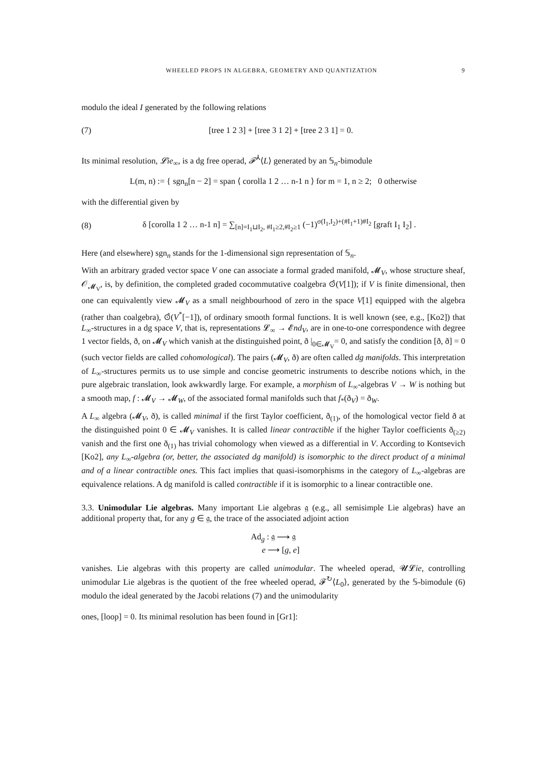WHEELED PROPS IN ALGEBRA, GEOMETRY AND QUANTIZATION 9
modulo the ideal I generated by the following relations
(7) [tree 1 2 3] + [tree 3 1 2] + [tree 2 3 1] = 0.
Its minimal resolution, 𝓛ie<sub>∞</sub>, is a dg free operad, 𝓕<sup>⅄</sup>⟨L⟩ generated by an 𝕊<sub>n</sub>-bimodule
L(m, n) := { sgn<sub>n</sub>[n − 2] = span ⟨ corolla 1 2 … n-1 n ⟩ for m = 1, n ≥ 2; 0 otherwise
with the differential given by
(8) δ [corolla 1 2 … n-1 n] = ∑<sub>[n]=I<sub>1</sub>⊔I<sub>2</sub>, #I<sub>1</sub>≥2,#I<sub>2</sub>≥1</sub> (−1)<sup>σ(I<sub>1</sub>,I<sub>2</sub>)+(#I<sub>1</sub>+1)#I<sub>2</sub></sup> [graft I<sub>1</sub> I<sub>2</sub>] .
Here (and elsewhere) sgn<sub>n</sub> stands for the 1-dimensional sign representation of 𝕊<sub>n</sub>.
With an arbitrary graded vector space V one can associate a formal graded manifold, 𝓜<sub>V</sub>, whose structure sheaf, 𝒪<sub>𝓜<sub>V</sub></sub>, is, by definition, the completed graded cocommutative coalgebra ⊙̂(V[1]); if V is finite dimensional, then one can equivalently view 𝓜<sub>V</sub> as a small neighbourhood of zero in the space V[1] equipped with the algebra (rather than coalgebra), ⊙̂(V<sup>*</sup>[−1]), of ordinary smooth formal functions. It is well known (see, e.g., [Ko2]) that L<sub>∞</sub>-structures in a dg space V, that is, representations 𝓛<sub>∞</sub> → 𝓔nd<sub>V</sub>, are in one-to-one correspondence with degree 1 vector fields, ð, on 𝓜<sub>V</sub> which vanish at the distinguished point, ð |<sub>0∈𝓜<sub>V</sub></sub>= 0, and satisfy the condition [ð, ð] = 0 (such vector fields are called cohomological). The pairs (𝓜<sub>V</sub>, ð) are often called dg manifolds. This interpretation of L<sub>∞</sub>-structures permits us to use simple and concise geometric instruments to describe notions which, in the pure algebraic translation, look awkwardly large. For example, a morphism of L<sub>∞</sub>-algebras V → W is nothing but a smooth map, f : 𝓜<sub>V</sub> → 𝓜<sub>W</sub>, of the associated formal manifolds such that f<sub>*</sub>(ð<sub>V</sub>) = ð<sub>W</sub>.
A L<sub>∞</sub> algebra (𝓜<sub>V</sub>, ð), is called minimal if the first Taylor coefficient, ð<sub>(1)</sub>, of the homological vector field ð at the distinguished point 0 ∈ 𝓜<sub>V</sub> vanishes. It is called linear contractible if the higher Taylor coefficients ð<sub>(≥2)</sub> vanish and the first one ð<sub>(1)</sub> has trivial cohomology when viewed as a differential in V. According to Kontsevich [Ko2], any L<sub>∞</sub>-algebra (or, better, the associated dg manifold) is isomorphic to the direct product of a minimal and of a linear contractible ones. This fact implies that quasi-isomorphisms in the category of L<sub>∞</sub>-algebras are equivalence relations. A dg manifold is called contractible if it is isomorphic to a linear contractible one.
3.3. Unimodular Lie algebras. Many important Lie algebras 𝔤 (e.g., all semisimple Lie algebras) have an additional property that, for any g ∈ 𝔤, the trace of the associated adjoint action
Ad<sub>g</sub> : 𝔤 ⟶ 𝔤
e ⟶ [g, e]
vanishes. Lie algebras with this property are called unimodular. The wheeled operad, 𝓤𝓛ie, controlling unimodular Lie algebras is the quotient of the free wheeled operad, 𝓕<sup>↻</sup>⟨L<sub>0</sub>⟩, generated by the 𝕊-bimodule (6) modulo the ideal generated by the Jacobi relations (7) and the unimodularity
ones, [loop] = 0. Its minimal resolution has been found in [Gr1]: